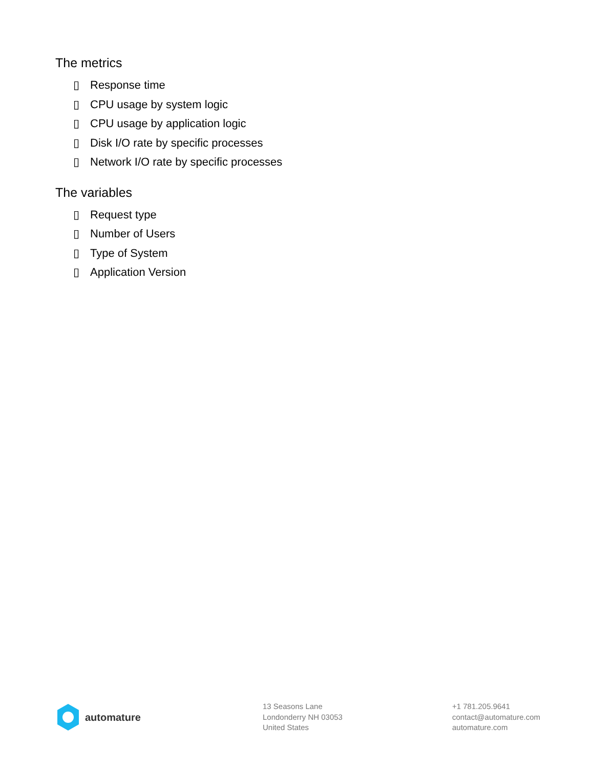The metrics
▯ Response time
▯ CPU usage by system logic
▯ CPU usage by application logic
▯ Disk I/O rate by specific processes
▯ Network I/O rate by specific processes
The variables
▯ Request type
▯ Number of Users
▯ Type of System
▯ Application Version
automature
13 Seasons Lane
Londonderry NH 03053
United States
+1 781.205.9641
contact@automature.com
automature.com